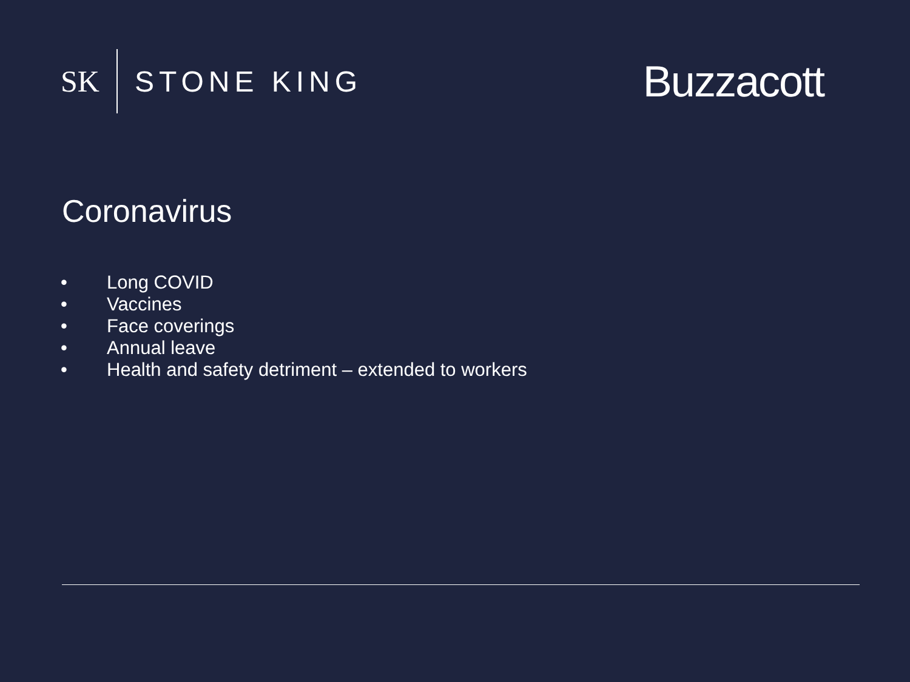SK STONE KING
Buzzacott
Coronavirus
• Long COVID
• Vaccines
• Face coverings
• Annual leave
• Health and safety detriment – extended to workers